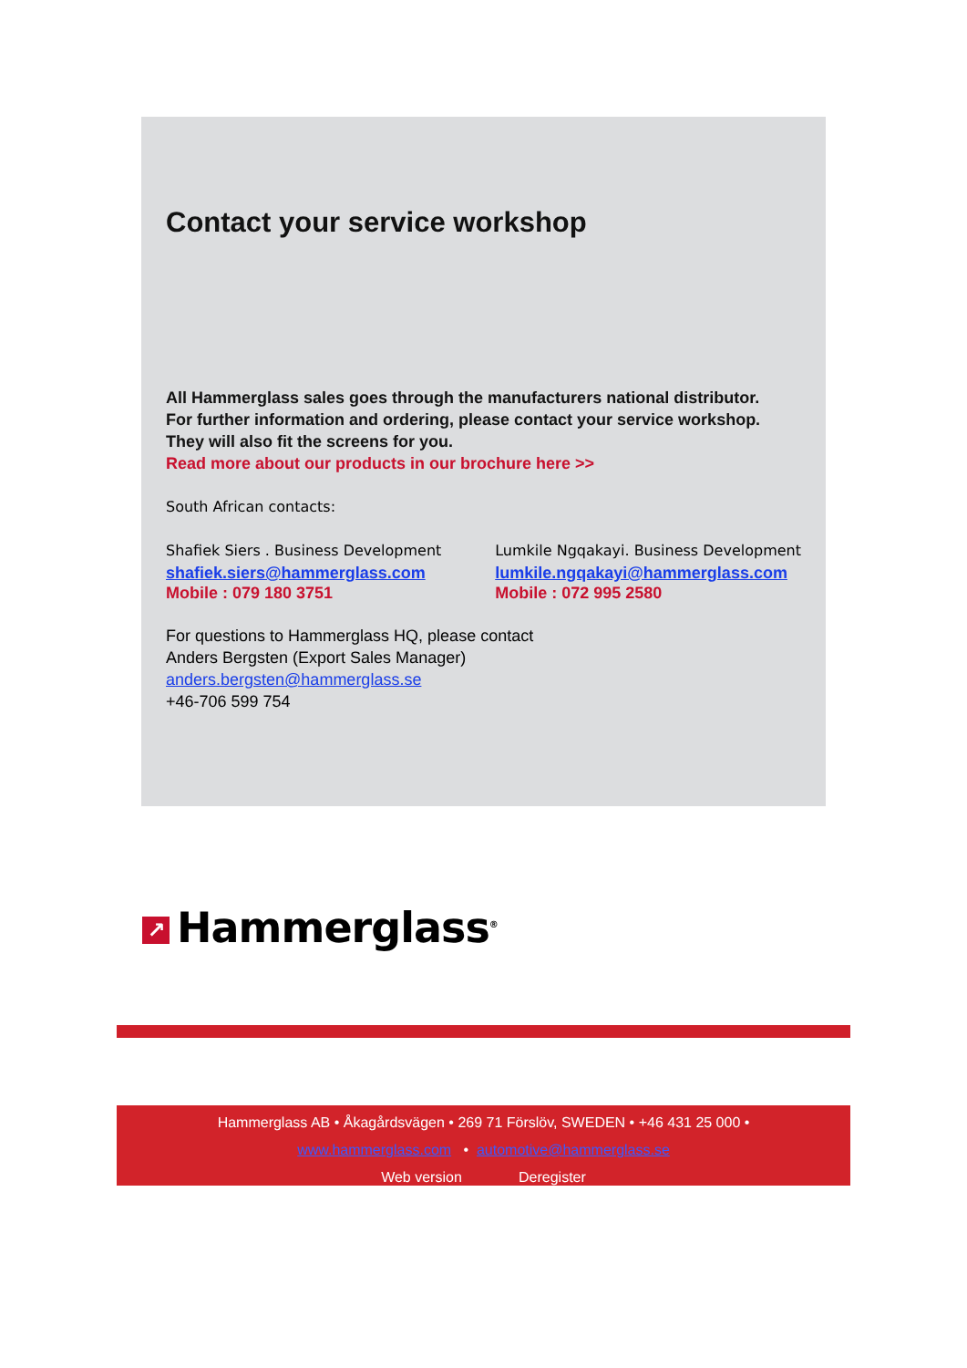Contact your service workshop
All Hammerglass sales goes through the manufacturers national distributor.
For further information and ordering, please contact your service workshop.
They will also fit the screens for you.
Read more about our products in our brochure here >>
South African contacts:
Shafiek Siers . Business Development
shafiek.siers@hammerglass.com
Mobile : 079 180 3751
Lumkile Ngqakayi. Business Development
lumkile.ngqakayi@hammerglass.com
Mobile : 072 995 2580
For questions to Hammerglass HQ, please contact
Anders Bergsten (Export Sales Manager)
anders.bergsten@hammerglass.se
+46-706 599 754
↗ Hammerglass<sup>®</sup>
Hammerglass AB • Åkagårdsvägen • 269 71 Förslöv, SWEDEN • +46 431 25 000 •
www.hammerglass.com • automotive@hammerglass.se
Web version Deregister